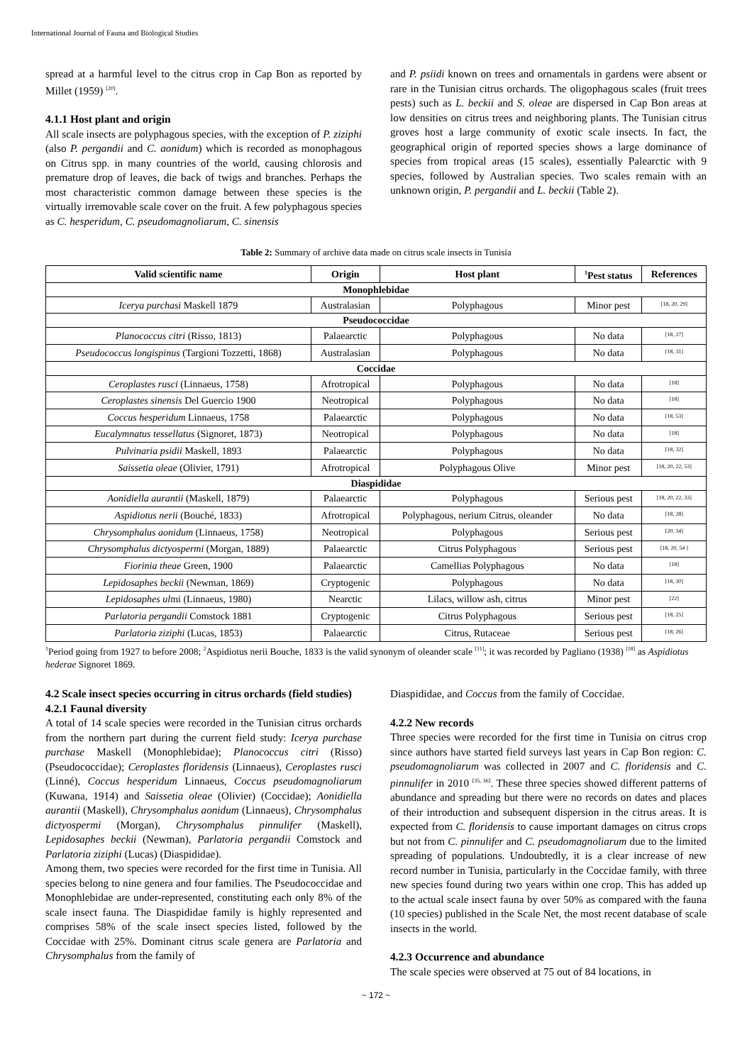International Journal of Fauna and Biological Studies
spread at a harmful level to the citrus crop in Cap Bon as reported by Millet (1959) <sup>[20]</sup>.
4.1.1 Host plant and origin
All scale insects are polyphagous species, with the exception of P. ziziphi (also P. pergandii and C. aonidum) which is recorded as monophagous on Citrus spp. in many countries of the world, causing chlorosis and premature drop of leaves, die back of twigs and branches. Perhaps the most characteristic common damage between these species is the virtually irremovable scale cover on the fruit. A few polyphagous species as C. hesperidum, C. pseudomagnoliarum, C. sinensis
and P. psiidi known on trees and ornamentals in gardens were absent or rare in the Tunisian citrus orchards. The oligophagous scales (fruit trees pests) such as L. beckii and S. oleae are dispersed in Cap Bon areas at low densities on citrus trees and neighboring plants. The Tunisian citrus groves host a large community of exotic scale insects. In fact, the geographical origin of reported species shows a large dominance of species from tropical areas (15 scales), essentially Palearctic with 9 species, followed by Australian species. Two scales remain with an unknown origin, P. pergandii and L. beckii (Table 2).
Table 2: Summary of archive data made on citrus scale insects in Tunisia
| Valid scientific name | Origin | Host plant | <sup>1</sup> Pest status | References |
| --- | --- | --- | --- | --- |
| Monophlebidae | | | | |
| Icerya purchasi Maskell 1879 | Australasian | Polyphagous | Minor pest | <sup>[18, 20, 29]</sup> |
| Pseudococcidae | | | | |
| Planococcus citri (Risso, 1813) | Palaearctic | Polyphagous | No data | <sup>[18, 27]</sup> |
| Pseudococcus longispinus (Targioni Tozzetti, 1868) | Australasian | Polyphagous | No data | <sup>[18, 31]</sup> |
| Coccidae | | | | |
| Ceroplastes rusci (Linnaeus, 1758) | Afrotropical | Polyphagous | No data | <sup>[18]</sup> |
| Ceroplastes sinensis Del Guercio 1900 | Neotropical | Polyphagous | No data | <sup>[18]</sup> |
| Coccus hesperidum Linnaeus, 1758 | Palaearctic | Polyphagous | No data | <sup>[18, 53]</sup> |
| Eucalymnatus tessellatus (Signoret, 1873) | Neotropical | Polyphagous | No data | <sup>[18]</sup> |
| Pulvinaria psidii Maskell, 1893 | Palaearctic | Polyphagous | No data | <sup>[18, 32]</sup> |
| Saissetia oleae (Olivier, 1791) | Afrotropical | Polyphagous Olive | Minor pest | <sup>[18, 20, 22, 53]</sup> |
| Diaspididae | | | | |
| Aonidiella aurantii (Maskell, 1879) | Palaearctic | Polyphagous | Serious pest | <sup>[18, 20, 22, 33]</sup> |
| Aspidiotus nerii (Bouché, 1833) | Afrotropical | Polyphagous, nerium Citrus, oleander | No data | <sup>[18, 28]</sup> |
| Chrysomphalus aonidum (Linnaeus, 1758) | Neotropical | Polyphagous | Serious pest | <sup>[20, 34]</sup> |
| Chrysomphalus dictyospermi (Morgan, 1889) | Palaearctic | Citrus Polyphagous | Serious pest | <sup>[18, 20, 54 ]</sup> |
| Fiorinia theae Green, 1900 | Palaearctic | Camellias Polyphagous | No data | <sup>[18]</sup> |
| Lepidosaphes beckii (Newman, 1869) | Cryptogenic | Polyphagous | No data | <sup>[18, 30]</sup> |
| Lepidosaphes ul mi (Linnaeus, 1980) | Nearctic | Lilacs, willow ash, citrus | Minor pest | <sup>[22]</sup> |
| Parlatoria pergandii Comstock 1881 | Cryptogenic | Citrus Polyphagous | Serious pest | <sup>[18, 25]</sup> |
| Parlatoria ziziphi (Lucas, 1853) | Palaearctic | Citrus, Rutaceae | Serious pest | <sup>[18, 26]</sup> |
<sup>1</sup> Period going from 1927 to before 2008; <sup>2</sup>Aspidiotus nerii Bouche, 1833 is the valid synonym of oleander scale <sup>[11]</sup>; it was recorded by Pagliano (1938) <sup>[18]</sup> as Aspidiotus hederae Signoret 1869.
4.2 Scale insect species occurring in citrus orchards (field studies)
4.2.1 Faunal diversity
A total of 14 scale species were recorded in the Tunisian citrus orchards from the northern part during the current field study: Icerya purchase purchase Maskell (Monophlebidae); Planococcus citri (Risso) (Pseudococcidae); Ceroplastes floridensis (Linnaeus), Ceroplastes rusci (Linné), Coccus hesperidum Linnaeus, Coccus pseudomagnoliarum (Kuwana, 1914) and Saissetia oleae (Olivier) (Coccidae); Aonidiella aurantii (Maskell), Chrysomphalus aonidum (Linnaeus), Chrysomphalus dictyospermi (Morgan), Chrysomphalus pinnulifer (Maskell), Lepidosaphes beckii (Newman), Parlatoria pergandii Comstock and Parlatoria ziziphi (Lucas) (Diaspididae).
Among them, two species were recorded for the first time in Tunisia. All species belong to nine genera and four families. The Pseudococcidae and Monophlebidae are under-represented, constituting each only 8% of the scale insect fauna. The Diaspididae family is highly represented and comprises 58% of the scale insect species listed, followed by the Coccidae with 25%. Dominant citrus scale genera are Parlatoria and Chrysomphalus from the family of
Diaspididae, and Coccus from the family of Coccidae.
4.2.2 New records
Three species were recorded for the first time in Tunisia on citrus crop since authors have started field surveys last years in Cap Bon region: C. pseudomagnoliarum was collected in 2007 and C. floridensis and C. pinnulifer in 2010 <sup>[35, 36]</sup>. These three species showed different patterns of abundance and spreading but there were no records on dates and places of their introduction and subsequent dispersion in the citrus areas. It is expected from C. floridensis to cause important damages on citrus crops but not from C. pinnulifer and C. pseudomagnoliarum due to the limited spreading of populations. Undoubtedly, it is a clear increase of new record number in Tunisia, particularly in the Coccidae family, with three new species found during two years within one crop. This has added up to the actual scale insect fauna by over 50% as compared with the fauna (10 species) published in the Scale Net, the most recent database of scale insects in the world.
4.2.3 Occurrence and abundance
The scale species were observed at 75 out of 84 locations, in
~ 172 ~